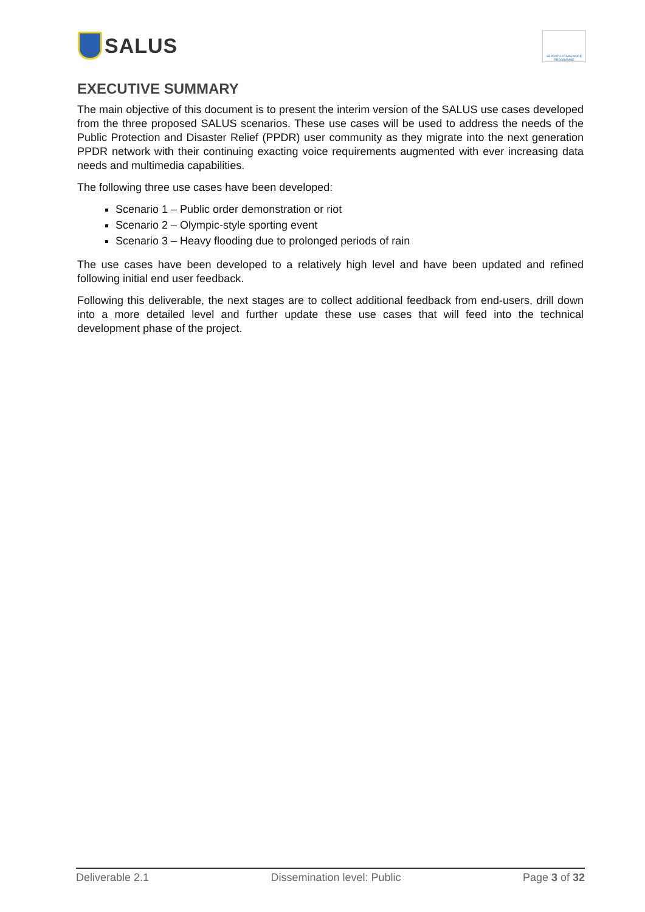SALUS
SEVENTH FRAMEWORK PROGRAMME
EXECUTIVE SUMMARY
The main objective of this document is to present the interim version of the SALUS use cases developed from the three proposed SALUS scenarios. These use cases will be used to address the needs of the Public Protection and Disaster Relief (PPDR) user community as they migrate into the next generation PPDR network with their continuing exacting voice requirements augmented with ever increasing data needs and multimedia capabilities.
The following three use cases have been developed:
Scenario 1 – Public order demonstration or riot
Scenario 2 – Olympic-style sporting event
Scenario 3 – Heavy flooding due to prolonged periods of rain
The use cases have been developed to a relatively high level and have been updated and refined following initial end user feedback.
Following this deliverable, the next stages are to collect additional feedback from end-users, drill down into a more detailed level and further update these use cases that will feed into the technical development phase of the project.
Deliverable 2.1 Dissemination level: Public Page 3 of 32